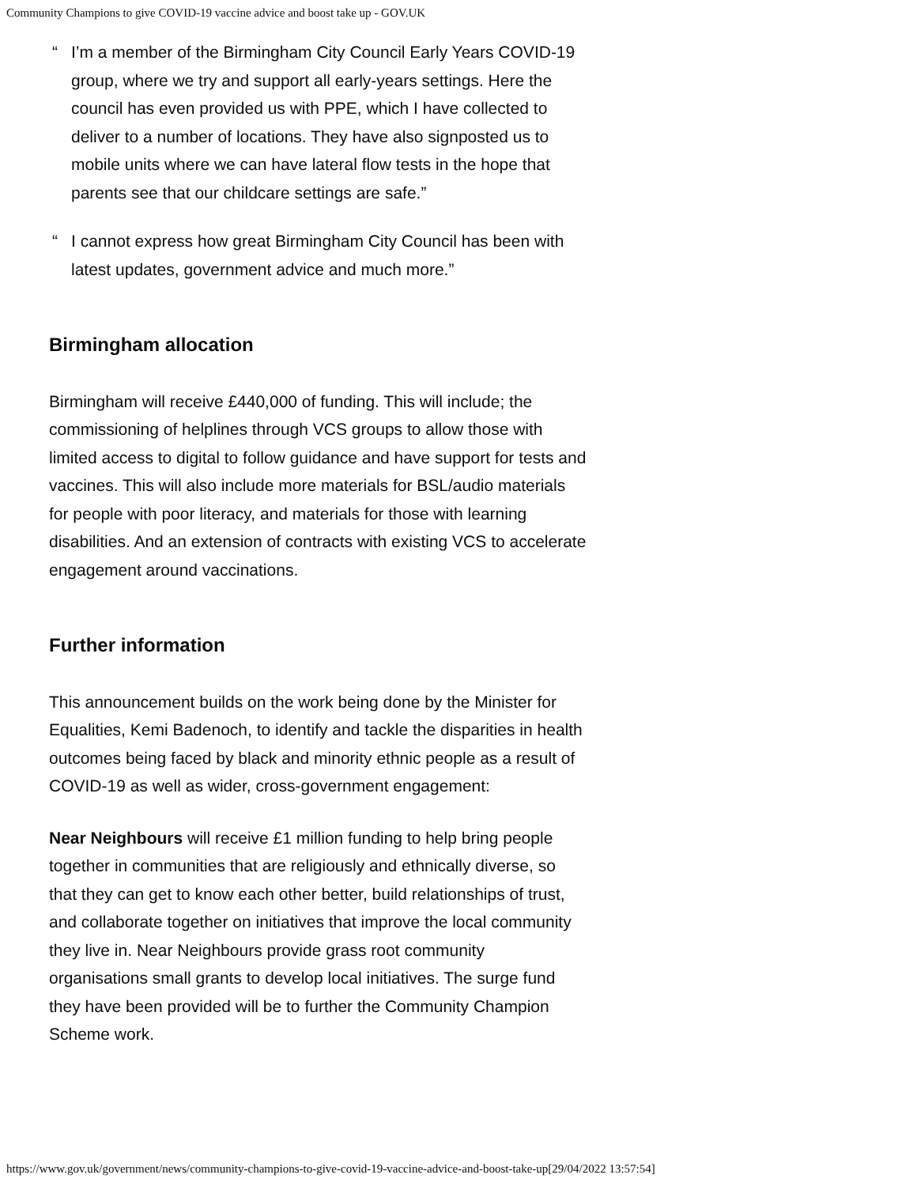Community Champions to give COVID-19 vaccine advice and boost take up - GOV.UK
“I’m a member of the Birmingham City Council Early Years COVID-19 group, where we try and support all early-years settings. Here the council has even provided us with PPE, which I have collected to deliver to a number of locations. They have also signposted us to mobile units where we can have lateral flow tests in the hope that parents see that our childcare settings are safe.”
“I cannot express how great Birmingham City Council has been with latest updates, government advice and much more.”
Birmingham allocation
Birmingham will receive £440,000 of funding. This will include; the commissioning of helplines through VCS groups to allow those with limited access to digital to follow guidance and have support for tests and vaccines. This will also include more materials for BSL/audio materials for people with poor literacy, and materials for those with learning disabilities. And an extension of contracts with existing VCS to accelerate engagement around vaccinations.
Further information
This announcement builds on the work being done by the Minister for Equalities, Kemi Badenoch, to identify and tackle the disparities in health outcomes being faced by black and minority ethnic people as a result of COVID-19 as well as wider, cross-government engagement:
Near Neighbours will receive £1 million funding to help bring people together in communities that are religiously and ethnically diverse, so that they can get to know each other better, build relationships of trust, and collaborate together on initiatives that improve the local community they live in. Near Neighbours provide grass root community organisations small grants to develop local initiatives. The surge fund they have been provided will be to further the Community Champion Scheme work.
https://www.gov.uk/government/news/community-champions-to-give-covid-19-vaccine-advice-and-boost-take-up[29/04/2022 13:57:54]